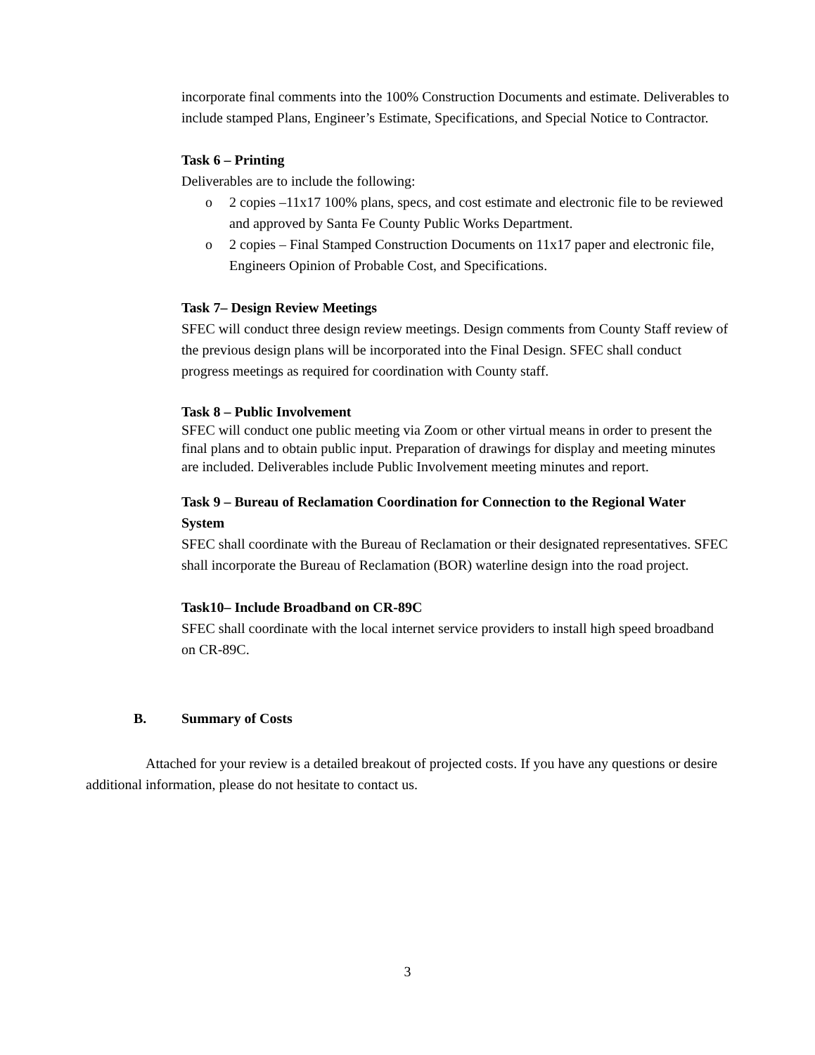incorporate final comments into the 100% Construction Documents and estimate. Deliverables to include stamped Plans, Engineer’s Estimate, Specifications, and Special Notice to Contractor.
Task 6 – Printing
Deliverables are to include the following:
o 2 copies –11x17 100% plans, specs, and cost estimate and electronic file to be reviewed and approved by Santa Fe County Public Works Department.
o 2 copies – Final Stamped Construction Documents on 11x17 paper and electronic file, Engineers Opinion of Probable Cost, and Specifications.
Task 7– Design Review Meetings
SFEC will conduct three design review meetings. Design comments from County Staff review of the previous design plans will be incorporated into the Final Design. SFEC shall conduct progress meetings as required for coordination with County staff.
Task 8 – Public Involvement
SFEC will conduct one public meeting via Zoom or other virtual means in order to present the final plans and to obtain public input. Preparation of drawings for display and meeting minutes are included. Deliverables include Public Involvement meeting minutes and report.
Task 9 – Bureau of Reclamation Coordination for Connection to the Regional Water System
SFEC shall coordinate with the Bureau of Reclamation or their designated representatives. SFEC shall incorporate the Bureau of Reclamation (BOR) waterline design into the road project.
Task10– Include Broadband on CR-89C
SFEC shall coordinate with the local internet service providers to install high speed broadband on CR-89C.
B. Summary of Costs
Attached for your review is a detailed breakout of projected costs. If you have any questions or desire additional information, please do not hesitate to contact us.
3